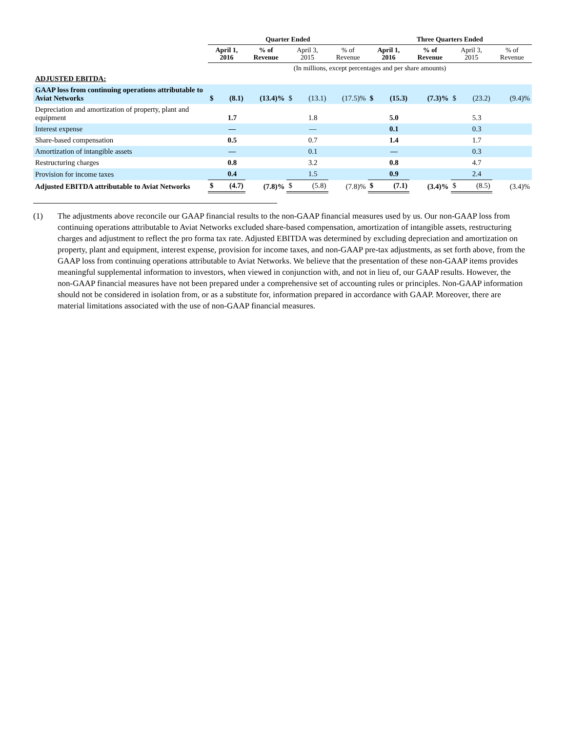| | Quarter Ended | | | | | | Three Quarters Ended | | | | | |
| --- | --- | --- | --- | --- | --- | --- | --- | --- | --- | --- | --- | --- |
| | April 1, 2016 | | % of Revenue | April 3, 2015 | | % of Revenue | April 1, 2016 | | % of Revenue | April 3, 2015 | | % of Revenue |
| | (In millions, except percentages and per share amounts) | | | | | | | | | | | |
| ADJUSTED EBITDA: | | | | | | | | | | | | |
| GAAP loss from continuing operations attributable to Aviat Networks | $ | (8.1) | (13.4)% | $ | (13.1) | (17.5)% | $ | (15.3) | (7.3)% | $ | (23.2) | (9.4)% |
| Depreciation and amortization of property, plant and equipment | | 1.7 | | | 1.8 | | | 5.0 | | | 5.3 | |
| Interest expense | | — | | | — | | | 0.1 | | | 0.3 | |
| Share-based compensation | | 0.5 | | | 0.7 | | | 1.4 | | | 1.7 | |
| Amortization of intangible assets | | — | | | 0.1 | | | — | | | 0.3 | |
| Restructuring charges | | 0.8 | | | 3.2 | | | 0.8 | | | 4.7 | |
| Provision for income taxes | | 0.4 | | | 1.5 | | | 0.9 | | | 2.4 | |
| Adjusted EBITDA attributable to Aviat Networks | $ | (4.7) | (7.8)% | $ | (5.8) | (7.8)% | $ | (7.1) | (3.4)% | $ | (8.5) | (3.4)% |
(1) The adjustments above reconcile our GAAP financial results to the non-GAAP financial measures used by us. Our non-GAAP loss from continuing operations attributable to Aviat Networks excluded share-based compensation, amortization of intangible assets, restructuring charges and adjustment to reflect the pro forma tax rate. Adjusted EBITDA was determined by excluding depreciation and amortization on property, plant and equipment, interest expense, provision for income taxes, and non-GAAP pre-tax adjustments, as set forth above, from the GAAP loss from continuing operations attributable to Aviat Networks. We believe that the presentation of these non-GAAP items provides meaningful supplemental information to investors, when viewed in conjunction with, and not in lieu of, our GAAP results. However, the non-GAAP financial measures have not been prepared under a comprehensive set of accounting rules or principles. Non-GAAP information should not be considered in isolation from, or as a substitute for, information prepared in accordance with GAAP. Moreover, there are material limitations associated with the use of non-GAAP financial measures.